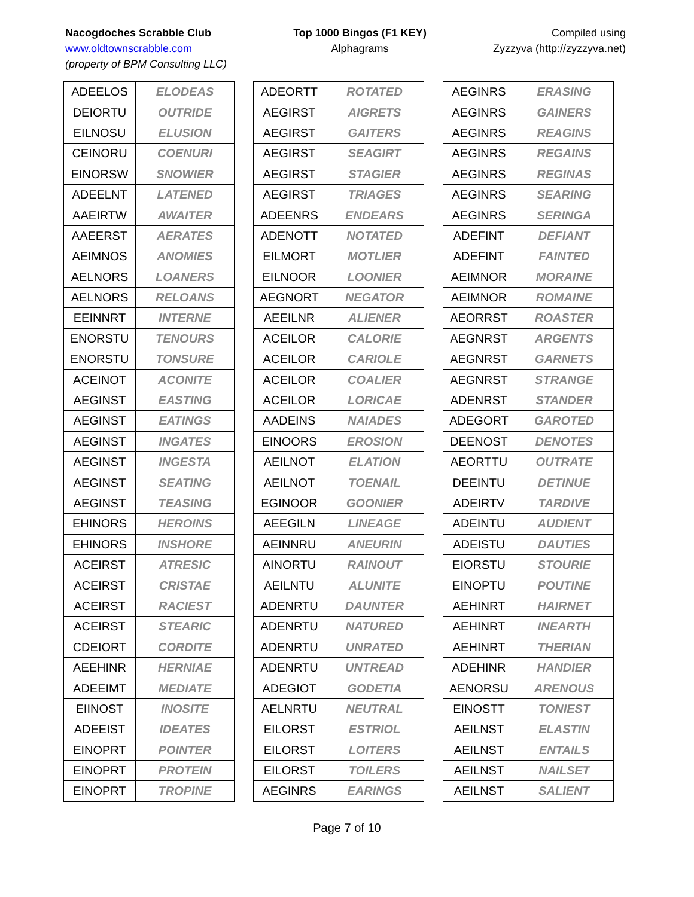Nacogdoches Scrabble Club
www.oldtownscrabble.com
(property of BPM Consulting LLC)
Top 1000 Bingos (F1 KEY)
Alphagrams
Compiled using
Zyzzyva (http://zyzzyva.net)
| ADEELOS | ELODEAS |
| DEIORTU | OUTRIDE |
| EILNOSU | ELUSION |
| CEINORU | COENURI |
| EINORSW | SNOWIER |
| ADEELNT | LATENED |
| AAEIRTW | AWAITER |
| AAEERST | AERATES |
| AEIMNOS | ANOMIES |
| AELNORS | LOANERS |
| AELNORS | RELOANS |
| EEINNRT | INTERNE |
| ENORSTU | TENOURS |
| ENORSTU | TONSURE |
| ACEINOT | ACONITE |
| AEGINST | EASTING |
| AEGINST | EATINGS |
| AEGINST | INGATES |
| AEGINST | INGESTA |
| AEGINST | SEATING |
| AEGINST | TEASING |
| EHINORS | HEROINS |
| EHINORS | INSHORE |
| ACEIRST | ATRESIC |
| ACEIRST | CRISTAE |
| ACEIRST | RACIEST |
| ACEIRST | STEARIC |
| CDEIORT | CORDITE |
| AEEHINR | HERNIAE |
| ADEEIMT | MEDIATE |
| EIINOST | INOSITE |
| ADEEIST | IDEATES |
| EINOPRT | POINTER |
| EINOPRT | PROTEIN |
| EINOPRT | TROPINE |
| ADEORTT | ROTATED |
| AEGIRST | AIGRETS |
| AEGIRST | GAITERS |
| AEGIRST | SEAGIRT |
| AEGIRST | STAGIER |
| AEGIRST | TRIAGES |
| ADEENRS | ENDEARS |
| ADENOTT | NOTATED |
| EILMORT | MOTLIER |
| EILNOOR | LOONIER |
| AEGNORT | NEGATOR |
| AEEILNR | ALIENER |
| ACEILOR | CALORIE |
| ACEILOR | CARIOLE |
| ACEILOR | COALIER |
| ACEILOR | LORICAE |
| AADEINS | NAIADES |
| EINOORS | EROSION |
| AEILNOT | ELATION |
| AEILNOT | TOENAIL |
| EGINOOR | GOONIER |
| AEEGILN | LINEAGE |
| AEINNRU | ANEURIN |
| AINORTU | RAINOUT |
| AEILNTU | ALUNITE |
| ADENRTU | DAUNTER |
| ADENRTU | NATURED |
| ADENRTU | UNRATED |
| ADENRTU | UNTREAD |
| ADEGIOT | GODETIA |
| AELNRTU | NEUTRAL |
| EILORST | ESTRIOL |
| EILORST | LOITERS |
| EILORST | TOILERS |
| AEGINRS | EARINGS |
| AEGINRS | ERASING |
| AEGINRS | GAINERS |
| AEGINRS | REAGINS |
| AEGINRS | REGAINS |
| AEGINRS | REGINAS |
| AEGINRS | SEARING |
| AEGINRS | SERINGA |
| ADEFINT | DEFIANT |
| ADEFINT | FAINTED |
| AEIMNOR | MORAINE |
| AEIMNOR | ROMAINE |
| AEORRST | ROASTER |
| AEGNRST | ARGENTS |
| AEGNRST | GARNETS |
| AEGNRST | STRANGE |
| ADENRST | STANDER |
| ADEGORT | GAROTED |
| DEENOST | DENOTES |
| AEORTTU | OUTRATE |
| DEEINTU | DETINUE |
| ADEIRTV | TARDIVE |
| ADEINTU | AUDIENT |
| ADEISTU | DAUTIES |
| EIORSTU | STOURIE |
| EINOPTU | POUTINE |
| AEHINRT | HAIRNET |
| AEHINRT | INEARTH |
| AEHINRT | THERIAN |
| ADEHINR | HANDIER |
| AENORSU | ARENOUS |
| EINOSTT | TONIEST |
| AEILNST | ELASTIN |
| AEILNST | ENTAILS |
| AEILNST | NAILSET |
| AEILNST | SALIENT |
Page 7 of 10